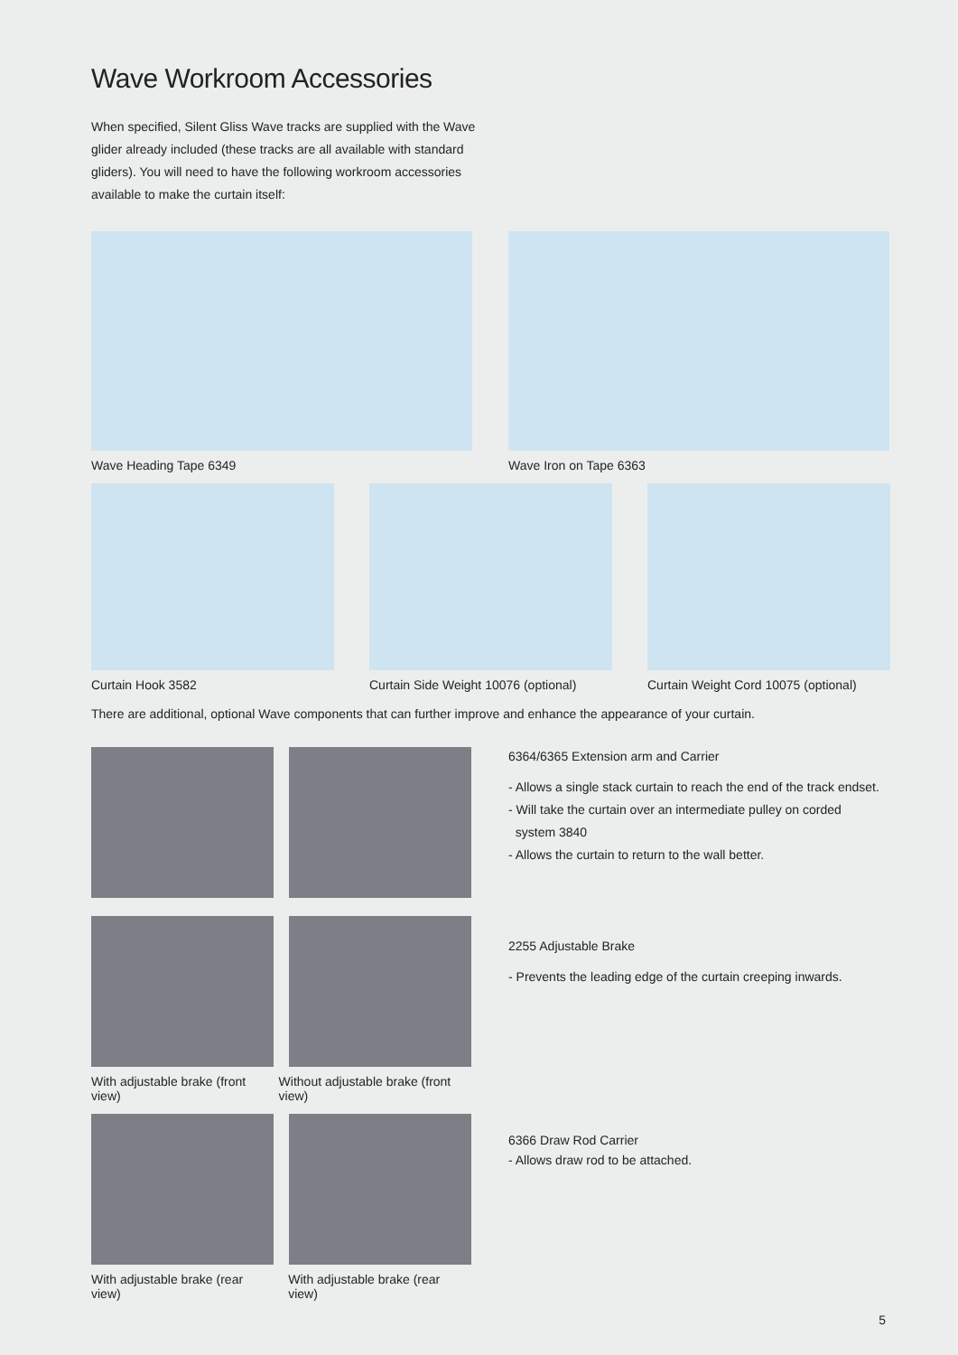Wave Workroom Accessories
When specified, Silent Gliss Wave tracks are supplied with the Wave glider already included (these tracks are all available with standard gliders). You will need to have the following workroom accessories available to make the curtain itself:
Wave Heading Tape 6349 Wave Iron on Tape 6363
Curtain Hook 3582 Curtain Side Weight 10076 (optional)
Curtain Weight Cord 10075 (optional)
There are additional, optional Wave components that can further improve and enhance the appearance of your curtain.
With adjustable brake (front view)
Without adjustable brake (front view)
With adjustable brake (rear view)
With adjustable brake (rear view)
6364/6365 Extension arm and Carrier
- Allows a single stack curtain to reach the end of the track endset.
- Will take the curtain over an intermediate pulley on corded
system 3840
- Allows the curtain to return to the wall better.
2255 Adjustable Brake
- Prevents the leading edge of the curtain creeping inwards.
6366 Draw Rod Carrier
- Allows draw rod to be attached.
5